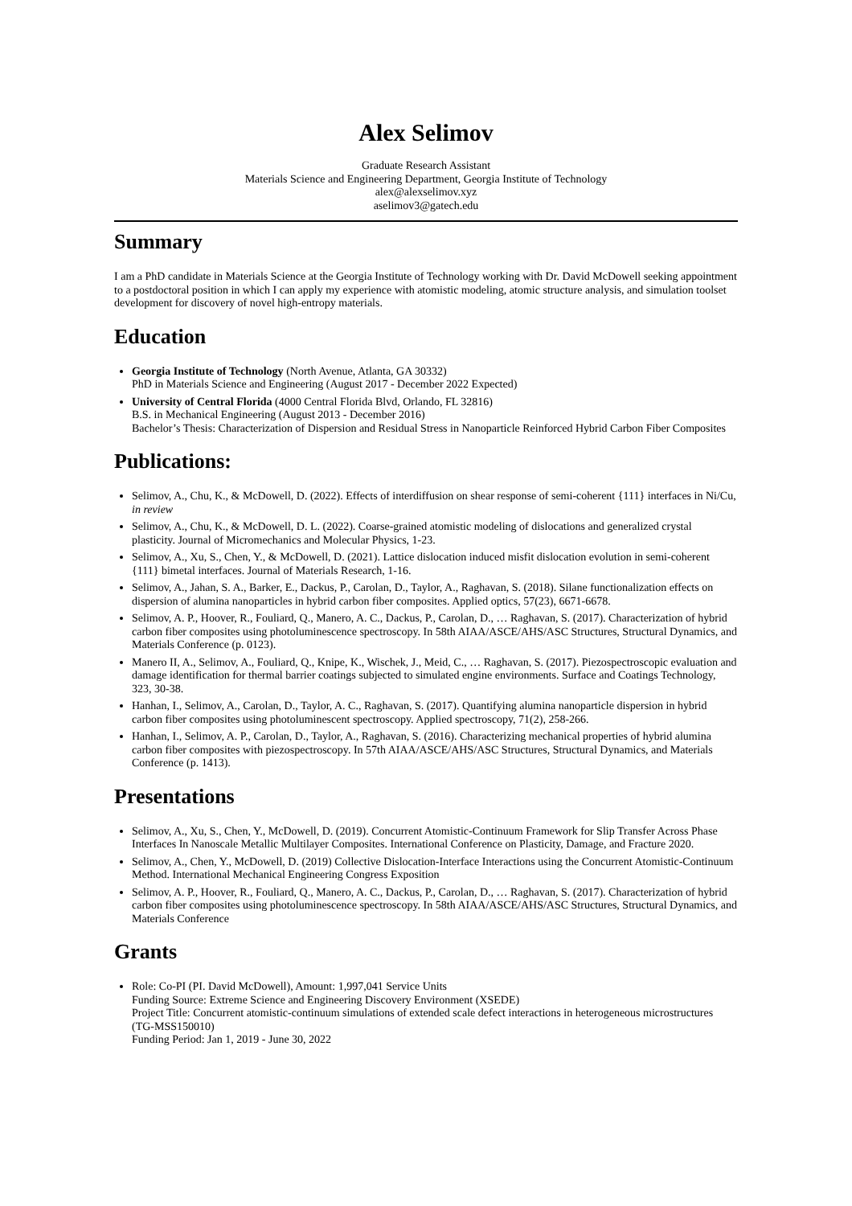Alex Selimov
Graduate Research Assistant
Materials Science and Engineering Department, Georgia Institute of Technology
alex@alexselimov.xyz
aselimov3@gatech.edu
Summary
I am a PhD candidate in Materials Science at the Georgia Institute of Technology working with Dr. David McDowell seeking appointment to a postdoctoral position in which I can apply my experience with atomistic modeling, atomic structure analysis, and simulation toolset development for discovery of novel high-entropy materials.
Education
Georgia Institute of Technology (North Avenue, Atlanta, GA 30332)
PhD in Materials Science and Engineering (August 2017 - December 2022 Expected)
University of Central Florida (4000 Central Florida Blvd, Orlando, FL 32816)
B.S. in Mechanical Engineering (August 2013 - December 2016)
Bachelor’s Thesis: Characterization of Dispersion and Residual Stress in Nanoparticle Reinforced Hybrid Carbon Fiber Composites
Publications:
Selimov, A., Chu, K., & McDowell, D. (2022). Effects of interdiffusion on shear response of semi-coherent {111} interfaces in Ni/Cu, in review
Selimov, A., Chu, K., & McDowell, D. L. (2022). Coarse-grained atomistic modeling of dislocations and generalized crystal plasticity. Journal of Micromechanics and Molecular Physics, 1-23.
Selimov, A., Xu, S., Chen, Y., & McDowell, D. (2021). Lattice dislocation induced misfit dislocation evolution in semi-coherent {111} bimetal interfaces. Journal of Materials Research, 1-16.
Selimov, A., Jahan, S. A., Barker, E., Dackus, P., Carolan, D., Taylor, A., Raghavan, S. (2018). Silane functionalization effects on dispersion of alumina nanoparticles in hybrid carbon fiber composites. Applied optics, 57(23), 6671-6678.
Selimov, A. P., Hoover, R., Fouliard, Q., Manero, A. C., Dackus, P., Carolan, D., … Raghavan, S. (2017). Characterization of hybrid carbon fiber composites using photoluminescence spectroscopy. In 58th AIAA/ASCE/AHS/ASC Structures, Structural Dynamics, and Materials Conference (p. 0123).
Manero II, A., Selimov, A., Fouliard, Q., Knipe, K., Wischek, J., Meid, C., … Raghavan, S. (2017). Piezospectroscopic evaluation and damage identification for thermal barrier coatings subjected to simulated engine environments. Surface and Coatings Technology, 323, 30-38.
Hanhan, I., Selimov, A., Carolan, D., Taylor, A. C., Raghavan, S. (2017). Quantifying alumina nanoparticle dispersion in hybrid carbon fiber composites using photoluminescent spectroscopy. Applied spectroscopy, 71(2), 258-266.
Hanhan, I., Selimov, A. P., Carolan, D., Taylor, A., Raghavan, S. (2016). Characterizing mechanical properties of hybrid alumina carbon fiber composites with piezospectroscopy. In 57th AIAA/ASCE/AHS/ASC Structures, Structural Dynamics, and Materials Conference (p. 1413).
Presentations
Selimov, A., Xu, S., Chen, Y., McDowell, D. (2019). Concurrent Atomistic-Continuum Framework for Slip Transfer Across Phase Interfaces In Nanoscale Metallic Multilayer Composites. International Conference on Plasticity, Damage, and Fracture 2020.
Selimov, A., Chen, Y., McDowell, D. (2019) Collective Dislocation-Interface Interactions using the Concurrent Atomistic-Continuum Method. International Mechanical Engineering Congress Exposition
Selimov, A. P., Hoover, R., Fouliard, Q., Manero, A. C., Dackus, P., Carolan, D., … Raghavan, S. (2017). Characterization of hybrid carbon fiber composites using photoluminescence spectroscopy. In 58th AIAA/ASCE/AHS/ASC Structures, Structural Dynamics, and Materials Conference
Grants
Role: Co-PI (PI. David McDowell), Amount: 1,997,041 Service Units
Funding Source: Extreme Science and Engineering Discovery Environment (XSEDE)
Project Title: Concurrent atomistic-continuum simulations of extended scale defect interactions in heterogeneous microstructures (TG-MSS150010)
Funding Period: Jan 1, 2019 - June 30, 2022